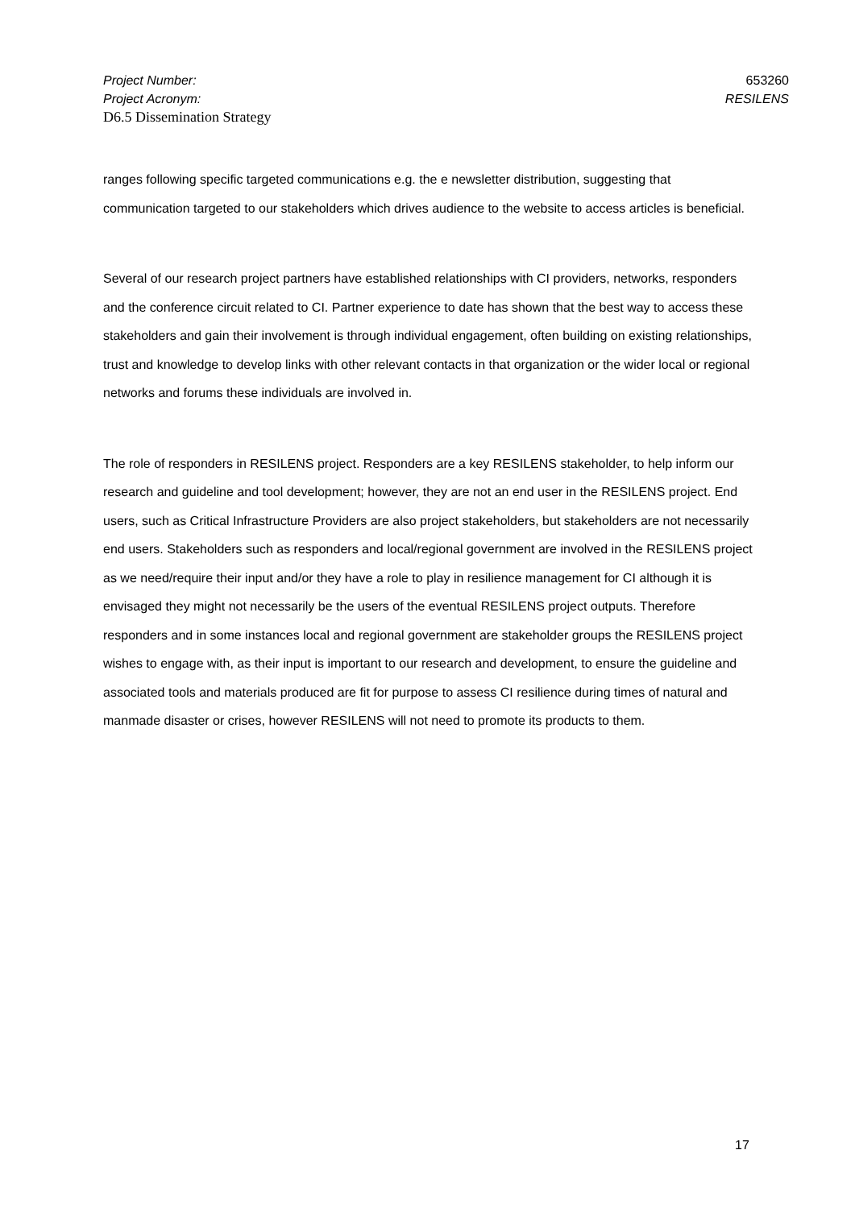Project Number: 653260
Project Acronym: RESILENS
D6.5 Dissemination Strategy
ranges following specific targeted communications e.g. the e newsletter distribution, suggesting that communication targeted to our stakeholders which drives audience to the website to access articles is beneficial.
Several of our research project partners have established relationships with CI providers, networks, responders and the conference circuit related to CI. Partner experience to date has shown that the best way to access these stakeholders and gain their involvement is through individual engagement, often building on existing relationships, trust and knowledge to develop links with other relevant contacts in that organization or the wider local or regional networks and forums these individuals are involved in.
The role of responders in RESILENS project. Responders are a key RESILENS stakeholder, to help inform our research and guideline and tool development; however, they are not an end user in the RESILENS project. End users, such as Critical Infrastructure Providers are also project stakeholders, but stakeholders are not necessarily end users. Stakeholders such as responders and local/regional government are involved in the RESILENS project as we need/require their input and/or they have a role to play in resilience management for CI although it is envisaged they might not necessarily be the users of the eventual RESILENS project outputs. Therefore responders and in some instances local and regional government are stakeholder groups the RESILENS project wishes to engage with, as their input is important to our research and development, to ensure the guideline and associated tools and materials produced are fit for purpose to assess CI resilience during times of natural and manmade disaster or crises, however RESILENS will not need to promote its products to them.
17